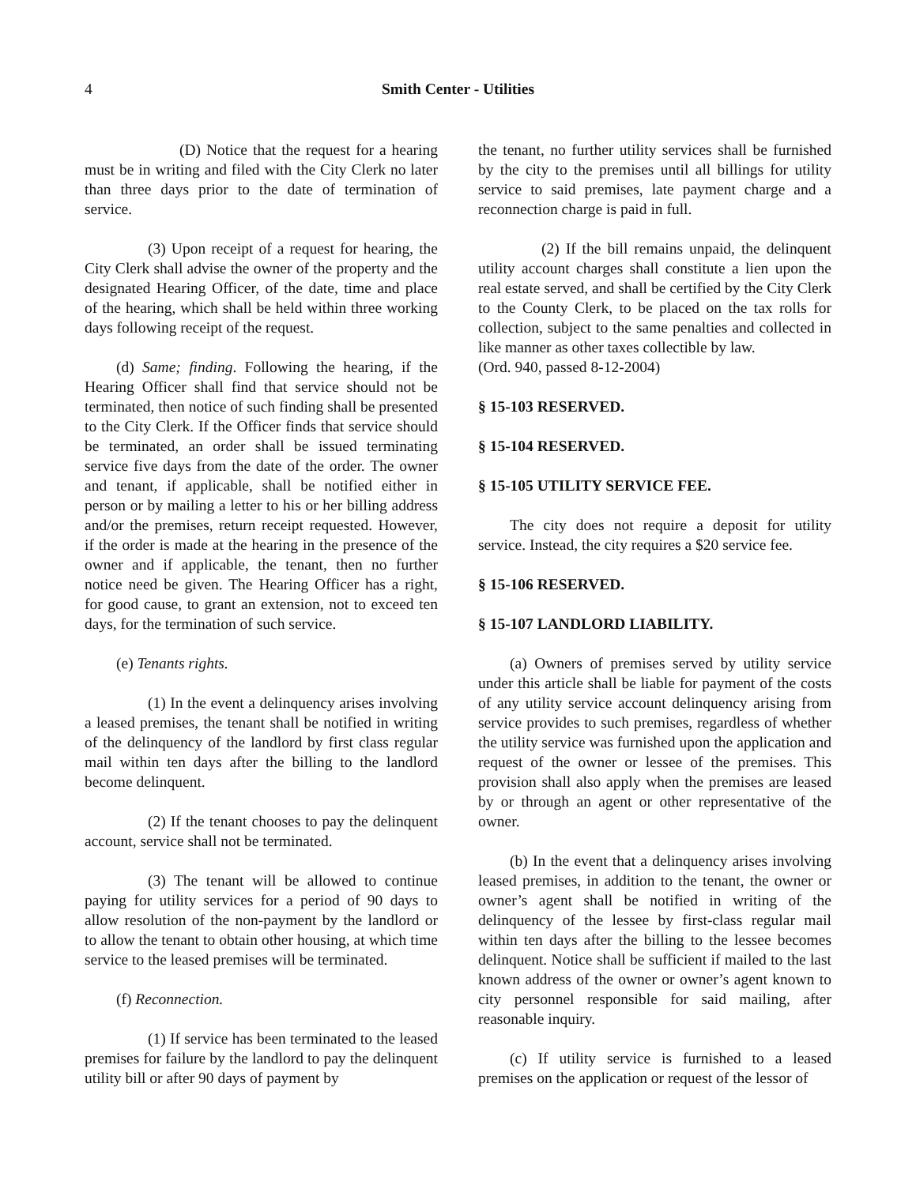4 Smith Center - Utilities
(D) Notice that the request for a hearing must be in writing and filed with the City Clerk no later than three days prior to the date of termination of service.
(3) Upon receipt of a request for hearing, the City Clerk shall advise the owner of the property and the designated Hearing Officer, of the date, time and place of the hearing, which shall be held within three working days following receipt of the request.
(d) Same; finding. Following the hearing, if the Hearing Officer shall find that service should not be terminated, then notice of such finding shall be presented to the City Clerk. If the Officer finds that service should be terminated, an order shall be issued terminating service five days from the date of the order. The owner and tenant, if applicable, shall be notified either in person or by mailing a letter to his or her billing address and/or the premises, return receipt requested. However, if the order is made at the hearing in the presence of the owner and if applicable, the tenant, then no further notice need be given. The Hearing Officer has a right, for good cause, to grant an extension, not to exceed ten days, for the termination of such service.
(e) Tenants rights.
(1) In the event a delinquency arises involving a leased premises, the tenant shall be notified in writing of the delinquency of the landlord by first class regular mail within ten days after the billing to the landlord become delinquent.
(2) If the tenant chooses to pay the delinquent account, service shall not be terminated.
(3) The tenant will be allowed to continue paying for utility services for a period of 90 days to allow resolution of the non-payment by the landlord or to allow the tenant to obtain other housing, at which time service to the leased premises will be terminated.
(f) Reconnection.
(1) If service has been terminated to the leased premises for failure by the landlord to pay the delinquent utility bill or after 90 days of payment by
the tenant, no further utility services shall be furnished by the city to the premises until all billings for utility service to said premises, late payment charge and a reconnection charge is paid in full.
(2) If the bill remains unpaid, the delinquent utility account charges shall constitute a lien upon the real estate served, and shall be certified by the City Clerk to the County Clerk, to be placed on the tax rolls for collection, subject to the same penalties and collected in like manner as other taxes collectible by law.
(Ord. 940, passed 8-12-2004)
§ 15-103 RESERVED.
§ 15-104 RESERVED.
§ 15-105 UTILITY SERVICE FEE.
The city does not require a deposit for utility service. Instead, the city requires a $20 service fee.
§ 15-106 RESERVED.
§ 15-107 LANDLORD LIABILITY.
(a) Owners of premises served by utility service under this article shall be liable for payment of the costs of any utility service account delinquency arising from service provides to such premises, regardless of whether the utility service was furnished upon the application and request of the owner or lessee of the premises. This provision shall also apply when the premises are leased by or through an agent or other representative of the owner.
(b) In the event that a delinquency arises involving leased premises, in addition to the tenant, the owner or owner’s agent shall be notified in writing of the delinquency of the lessee by first-class regular mail within ten days after the billing to the lessee becomes delinquent. Notice shall be sufficient if mailed to the last known address of the owner or owner’s agent known to city personnel responsible for said mailing, after reasonable inquiry.
(c) If utility service is furnished to a leased premises on the application or request of the lessor of